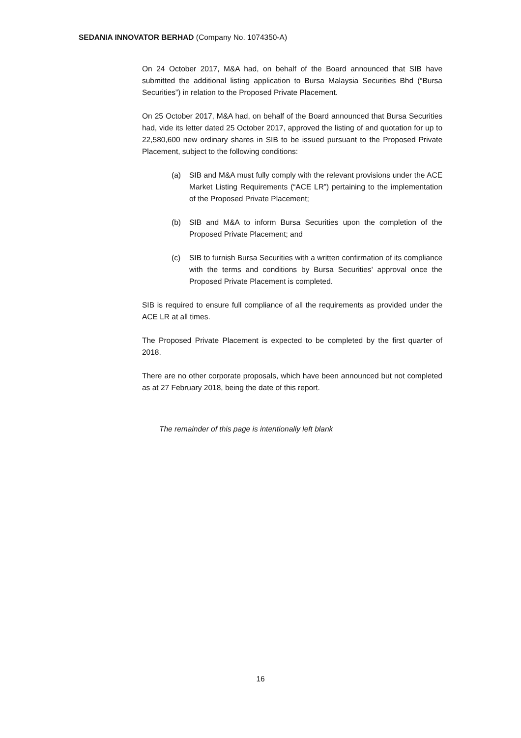SEDANIA INNOVATOR BERHAD (Company No. 1074350-A)
On 24 October 2017, M&A had, on behalf of the Board announced that SIB have submitted the additional listing application to Bursa Malaysia Securities Bhd (“Bursa Securities”) in relation to the Proposed Private Placement.
On 25 October 2017, M&A had, on behalf of the Board announced that Bursa Securities had, vide its letter dated 25 October 2017, approved the listing of and quotation for up to 22,580,600 new ordinary shares in SIB to be issued pursuant to the Proposed Private Placement, subject to the following conditions:
(a) SIB and M&A must fully comply with the relevant provisions under the ACE Market Listing Requirements (“ACE LR”) pertaining to the implementation of the Proposed Private Placement;
(b) SIB and M&A to inform Bursa Securities upon the completion of the Proposed Private Placement; and
(c) SIB to furnish Bursa Securities with a written confirmation of its compliance with the terms and conditions by Bursa Securities' approval once the Proposed Private Placement is completed.
SIB is required to ensure full compliance of all the requirements as provided under the ACE LR at all times.
The Proposed Private Placement is expected to be completed by the first quarter of 2018.
There are no other corporate proposals, which have been announced but not completed as at 27 February 2018, being the date of this report.
The remainder of this page is intentionally left blank
16